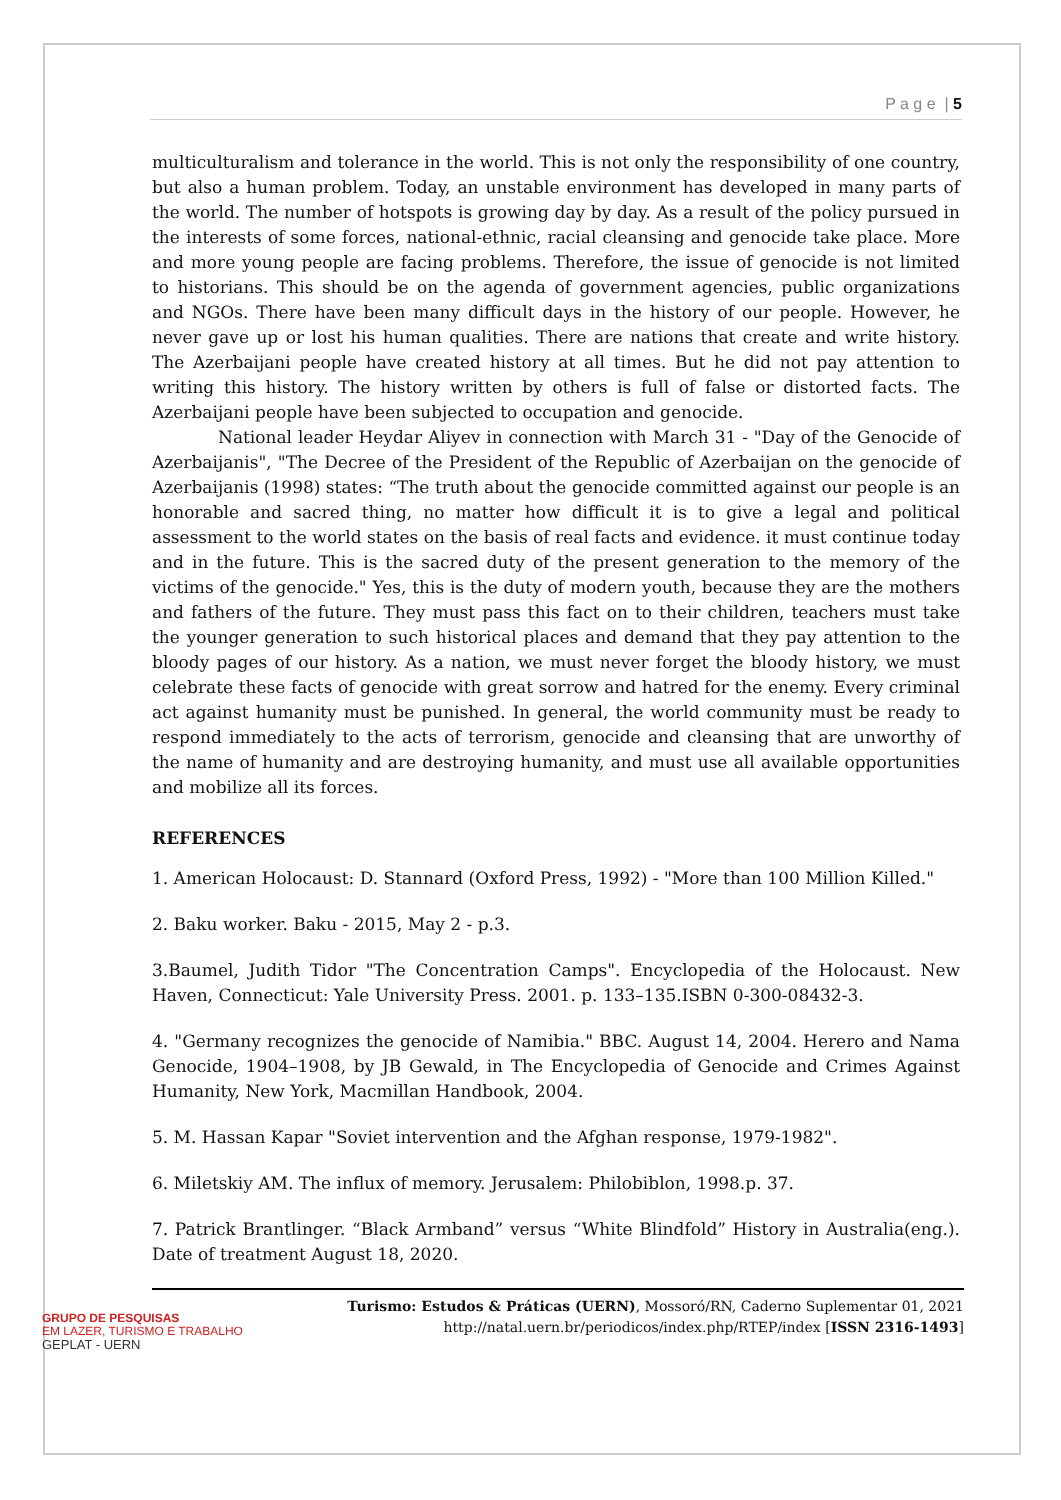P a g e | 5
multiculturalism and tolerance in the world. This is not only the responsibility of one country, but also a human problem. Today, an unstable environment has developed in many parts of the world. The number of hotspots is growing day by day. As a result of the policy pursued in the interests of some forces, national-ethnic, racial cleansing and genocide take place. More and more young people are facing problems. Therefore, the issue of genocide is not limited to historians. This should be on the agenda of government agencies, public organizations and NGOs. There have been many difficult days in the history of our people. However, he never gave up or lost his human qualities. There are nations that create and write history. The Azerbaijani people have created history at all times. But he did not pay attention to writing this history. The history written by others is full of false or distorted facts. The Azerbaijani people have been subjected to occupation and genocide.
National leader Heydar Aliyev in connection with March 31 - "Day of the Genocide of Azerbaijanis", "The Decree of the President of the Republic of Azerbaijan on the genocide of Azerbaijanis (1998) states: “The truth about the genocide committed against our people is an honorable and sacred thing, no matter how difficult it is to give a legal and political assessment to the world states on the basis of real facts and evidence. it must continue today and in the future. This is the sacred duty of the present generation to the memory of the victims of the genocide." Yes, this is the duty of modern youth, because they are the mothers and fathers of the future. They must pass this fact on to their children, teachers must take the younger generation to such historical places and demand that they pay attention to the bloody pages of our history. As a nation, we must never forget the bloody history, we must celebrate these facts of genocide with great sorrow and hatred for the enemy. Every criminal act against humanity must be punished. In general, the world community must be ready to respond immediately to the acts of terrorism, genocide and cleansing that are unworthy of the name of humanity and are destroying humanity, and must use all available opportunities and mobilize all its forces.
REFERENCES
1. American Holocaust: D. Stannard (Oxford Press, 1992) - "More than 100 Million Killed."
2. Baku worker. Baku - 2015, May 2 - p.3.
3.Baumel, Judith Tidor "The Concentration Camps". Encyclopedia of the Holocaust. New Haven, Connecticut: Yale University Press. 2001. p. 133–135.ISBN 0-300-08432-3.
4. "Germany recognizes the genocide of Namibia." BBC. August 14, 2004. Herero and Nama Genocide, 1904–1908, by JB Gewald, in The Encyclopedia of Genocide and Crimes Against Humanity, New York, Macmillan Handbook, 2004.
5. M. Hassan Kapar "Soviet intervention and the Afghan response, 1979-1982".
6. Miletskiy AM. The influx of memory. Jerusalem: Philobiblon, 1998.p. 37.
7. Patrick Brantlinger. “Black Armband” versus “White Blindfold” History in Australia(eng.). Date of treatment August 18, 2020.
GRUPO DE PESQUISAS
EM LAZER, TURISMO E TRABALHO
GEPLAT - UERN
Turismo: Estudos & Práticas (UERN), Mossoró/RN, Caderno Suplementar 01, 2021
http://natal.uern.br/periodicos/index.php/RTEP/index [ISSN 2316-1493]